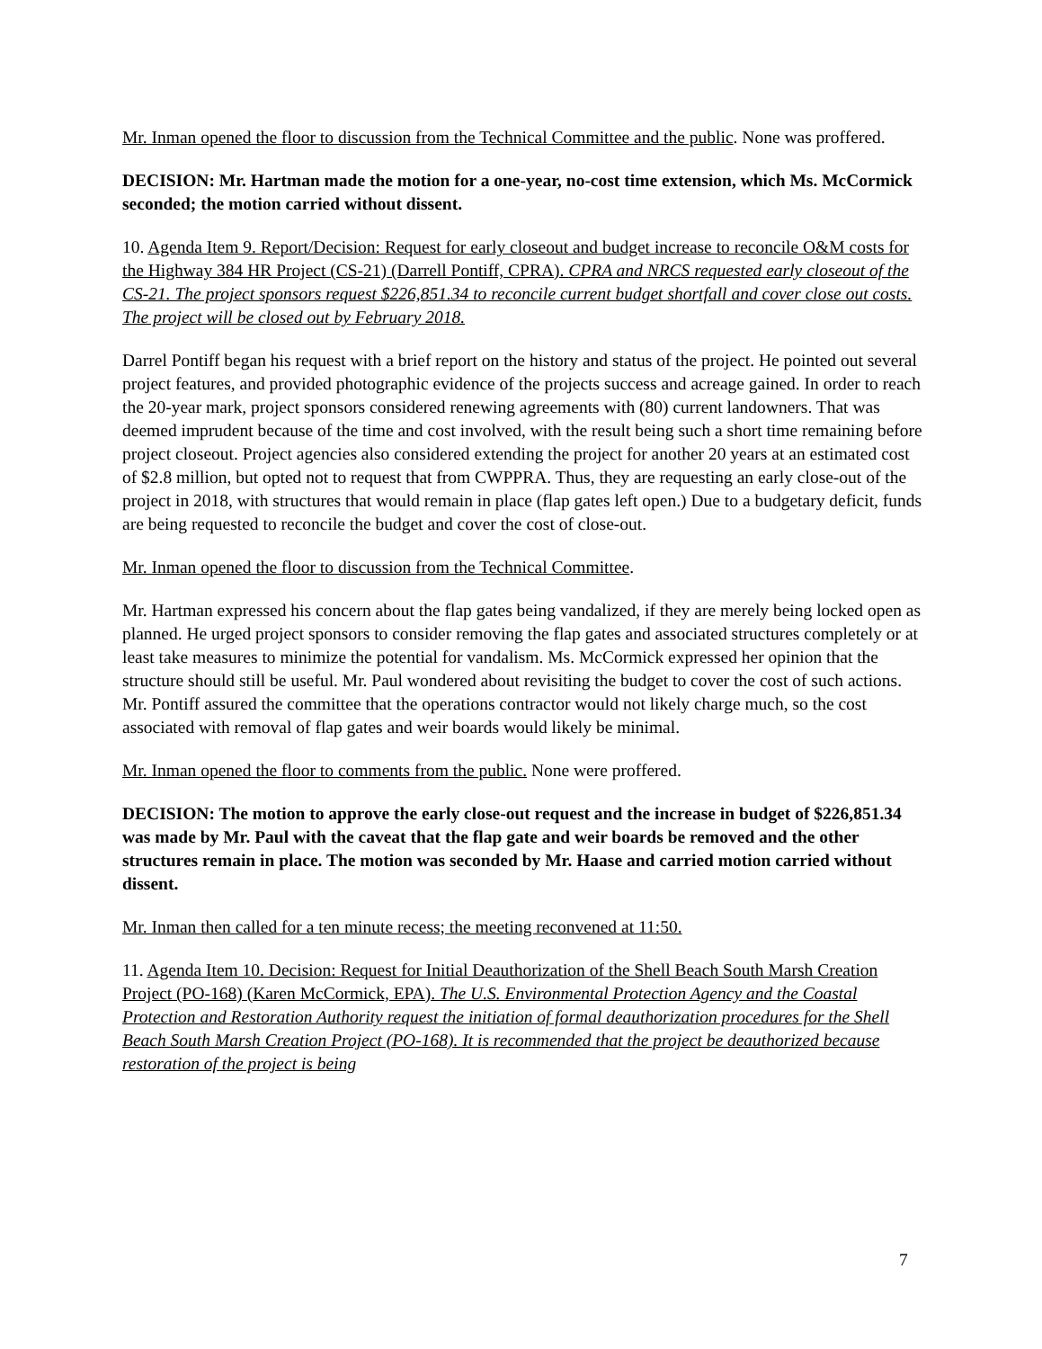Mr. Inman opened the floor to discussion from the Technical Committee and the public. None was proffered.
DECISION: Mr. Hartman made the motion for a one-year, no-cost time extension, which Ms. McCormick seconded; the motion carried without dissent.
10. Agenda Item 9. Report/Decision: Request for early closeout and budget increase to reconcile O&M costs for the Highway 384 HR Project (CS-21) (Darrell Pontiff, CPRA). CPRA and NRCS requested early closeout of the CS-21. The project sponsors request $226,851.34 to reconcile current budget shortfall and cover close out costs. The project will be closed out by February 2018.
Darrel Pontiff began his request with a brief report on the history and status of the project. He pointed out several project features, and provided photographic evidence of the projects success and acreage gained. In order to reach the 20-year mark, project sponsors considered renewing agreements with (80) current landowners. That was deemed imprudent because of the time and cost involved, with the result being such a short time remaining before project closeout. Project agencies also considered extending the project for another 20 years at an estimated cost of $2.8 million, but opted not to request that from CWPPRA. Thus, they are requesting an early close-out of the project in 2018, with structures that would remain in place (flap gates left open.) Due to a budgetary deficit, funds are being requested to reconcile the budget and cover the cost of close-out.
Mr. Inman opened the floor to discussion from the Technical Committee.
Mr. Hartman expressed his concern about the flap gates being vandalized, if they are merely being locked open as planned. He urged project sponsors to consider removing the flap gates and associated structures completely or at least take measures to minimize the potential for vandalism. Ms. McCormick expressed her opinion that the structure should still be useful. Mr. Paul wondered about revisiting the budget to cover the cost of such actions. Mr. Pontiff assured the committee that the operations contractor would not likely charge much, so the cost associated with removal of flap gates and weir boards would likely be minimal.
Mr. Inman opened the floor to comments from the public. None were proffered.
DECISION: The motion to approve the early close-out request and the increase in budget of $226,851.34 was made by Mr. Paul with the caveat that the flap gate and weir boards be removed and the other structures remain in place. The motion was seconded by Mr. Haase and carried motion carried without dissent.
Mr. Inman then called for a ten minute recess; the meeting reconvened at 11:50.
11. Agenda Item 10. Decision: Request for Initial Deauthorization of the Shell Beach South Marsh Creation Project (PO-168) (Karen McCormick, EPA). The U.S. Environmental Protection Agency and the Coastal Protection and Restoration Authority request the initiation of formal deauthorization procedures for the Shell Beach South Marsh Creation Project (PO-168). It is recommended that the project be deauthorized because restoration of the project is being
7